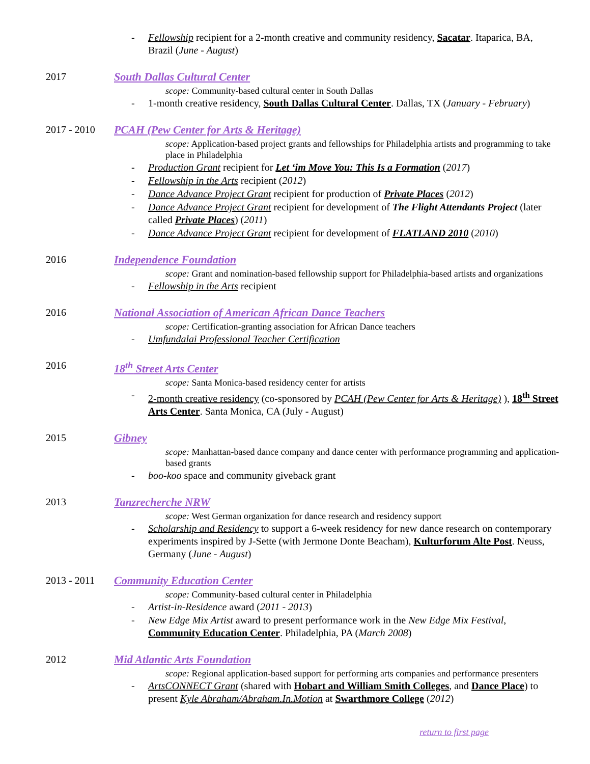- Fellowship recipient for a 2-month creative and community residency, Sacatar. Itaparica, BA, Brazil (June - August)
2017 South Dallas Cultural Center
scope: Community-based cultural center in South Dallas
- 1-month creative residency, South Dallas Cultural Center. Dallas, TX (January - February)
2017 - 2010 PCAH (Pew Center for Arts & Heritage)
scope: Application-based project grants and fellowships for Philadelphia artists and programming to take place in Philadelphia
- Production Grant recipient for Let ‘im Move You: This Is a Formation (2017)
- Fellowship in the Arts recipient (2012)
- Dance Advance Project Grant recipient for production of Private Places (2012)
- Dance Advance Project Grant recipient for development of The Flight Attendants Project (later called Private Places) (2011)
- Dance Advance Project Grant recipient for development of FLATLAND 2010 (2010)
2016 Independence Foundation
scope: Grant and nomination-based fellowship support for Philadelphia-based artists and organizations
- Fellowship in the Arts recipient
2016 National Association of American African Dance Teachers
scope: Certification-granting association for African Dance teachers
- Umfundalai Professional Teacher Certification
2016 18<sup>th</sup> Street Arts Center
scope: Santa Monica-based residency center for artists
- 2-month creative residency (co-sponsored by PCAH (Pew Center for Arts & Heritage) ), 18<sup>th</sup> Street Arts Center. Santa Monica, CA (July - August)
2015 Gibney
scope: Manhattan-based dance company and dance center with performance programming and application-based grants
- boo-koo space and community giveback grant
2013 Tanzrecherche NRW
scope: West German organization for dance research and residency support
- Scholarship and Residency to support a 6-week residency for new dance research on contemporary experiments inspired by J-Sette (with Jermone Donte Beacham), Kulturforum Alte Post. Neuss, Germany (June - August)
2013 - 2011 Community Education Center
scope: Community-based cultural center in Philadelphia
- Artist-in-Residence award (2011 - 2013)
- New Edge Mix Artist award to present performance work in the New Edge Mix Festival, Community Education Center. Philadelphia, PA (March 2008)
2012 Mid Atlantic Arts Foundation
scope: Regional application-based support for performing arts companies and performance presenters
- ArtsCONNECT Grant (shared with Hobart and William Smith Colleges, and Dance Place) to present Kyle Abraham/Abraham.In.Motion at Swarthmore College (2012)
return to first page